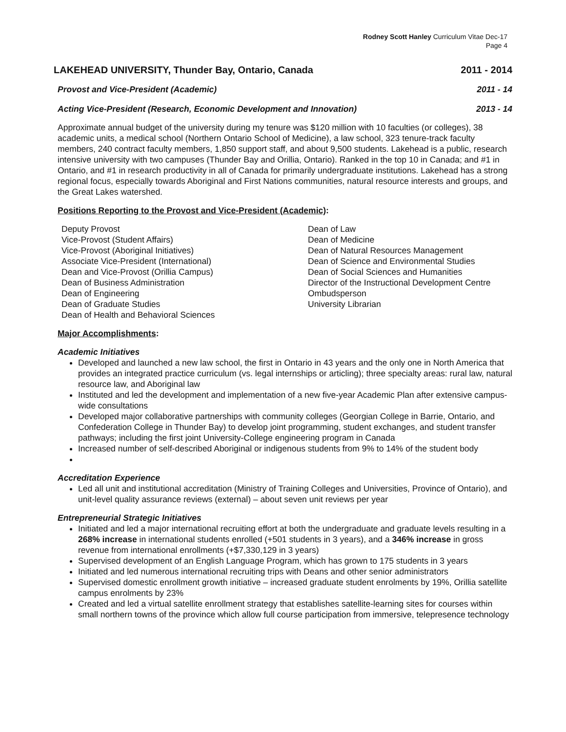Rodney Scott Hanley Curriculum Vitae Dec-17
Page 4
LAKEHEAD UNIVERSITY, Thunder Bay, Ontario, Canada 2011 - 2014
Provost and Vice-President (Academic) 2011 - 14
Acting Vice-President (Research, Economic Development and Innovation) 2013 - 14
Approximate annual budget of the university during my tenure was $120 million with 10 faculties (or colleges), 38 academic units, a medical school (Northern Ontario School of Medicine), a law school, 323 tenure-track faculty members, 240 contract faculty members, 1,850 support staff, and about 9,500 students. Lakehead is a public, research intensive university with two campuses (Thunder Bay and Orillia, Ontario). Ranked in the top 10 in Canada; and #1 in Ontario, and #1 in research productivity in all of Canada for primarily undergraduate institutions. Lakehead has a strong regional focus, especially towards Aboriginal and First Nations communities, natural resource interests and groups, and the Great Lakes watershed.
Positions Reporting to the Provost and Vice-President (Academic):
Deputy Provost
Vice-Provost (Student Affairs)
Vice-Provost (Aboriginal Initiatives)
Associate Vice-President (International)
Dean and Vice-Provost (Orillia Campus)
Dean of Business Administration
Dean of Engineering
Dean of Graduate Studies
Dean of Health and Behavioral Sciences
Dean of Law
Dean of Medicine
Dean of Natural Resources Management
Dean of Science and Environmental Studies
Dean of Social Sciences and Humanities
Director of the Instructional Development Centre
Ombudsperson
University Librarian
Major Accomplishments:
Academic Initiatives
Developed and launched a new law school, the first in Ontario in 43 years and the only one in North America that provides an integrated practice curriculum (vs. legal internships or articling); three specialty areas: rural law, natural resource law, and Aboriginal law
Instituted and led the development and implementation of a new five-year Academic Plan after extensive campus-wide consultations
Developed major collaborative partnerships with community colleges (Georgian College in Barrie, Ontario, and Confederation College in Thunder Bay) to develop joint programming, student exchanges, and student transfer pathways; including the first joint University-College engineering program in Canada
Increased number of self-described Aboriginal or indigenous students from 9% to 14% of the student body
Accreditation Experience
Led all unit and institutional accreditation (Ministry of Training Colleges and Universities, Province of Ontario), and unit-level quality assurance reviews (external) – about seven unit reviews per year
Entrepreneurial Strategic Initiatives
Initiated and led a major international recruiting effort at both the undergraduate and graduate levels resulting in a 268% increase in international students enrolled (+501 students in 3 years), and a 346% increase in gross revenue from international enrollments (+$7,330,129 in 3 years)
Supervised development of an English Language Program, which has grown to 175 students in 3 years
Initiated and led numerous international recruiting trips with Deans and other senior administrators
Supervised domestic enrollment growth initiative – increased graduate student enrolments by 19%, Orillia satellite campus enrolments by 23%
Created and led a virtual satellite enrollment strategy that establishes satellite-learning sites for courses within small northern towns of the province which allow full course participation from immersive, telepresence technology